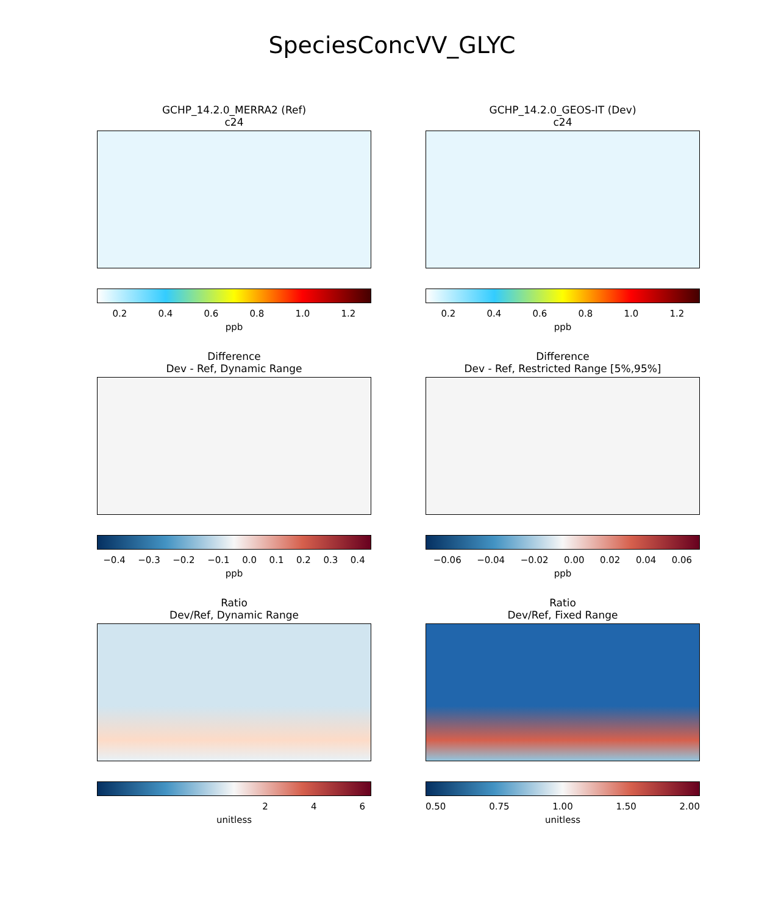SpeciesConcVV_GLYC
GCHP_14.2.0_MERRA2 (Ref)
c24
0.2 0.4 0.6 0.8 1.0 1.2
ppb
GCHP_14.2.0_GEOS-IT (Dev)
c24
0.2 0.4 0.6 0.8 1.0 1.2
ppb
Difference
Dev - Ref, Dynamic Range
−0.4 −0.3 −0.2 −0.1 0.0 0.1 0.2 0.3 0.4
ppb
Difference
Dev - Ref, Restricted Range [5%,95%]
−0.06 −0.04 −0.02 0.00 0.02 0.04 0.06
ppb
Ratio
Dev/Ref, Dynamic Range
2 4 6
unitless
Ratio
Dev/Ref, Fixed Range
0.50 0.75 1.00 1.50 2.00
unitless